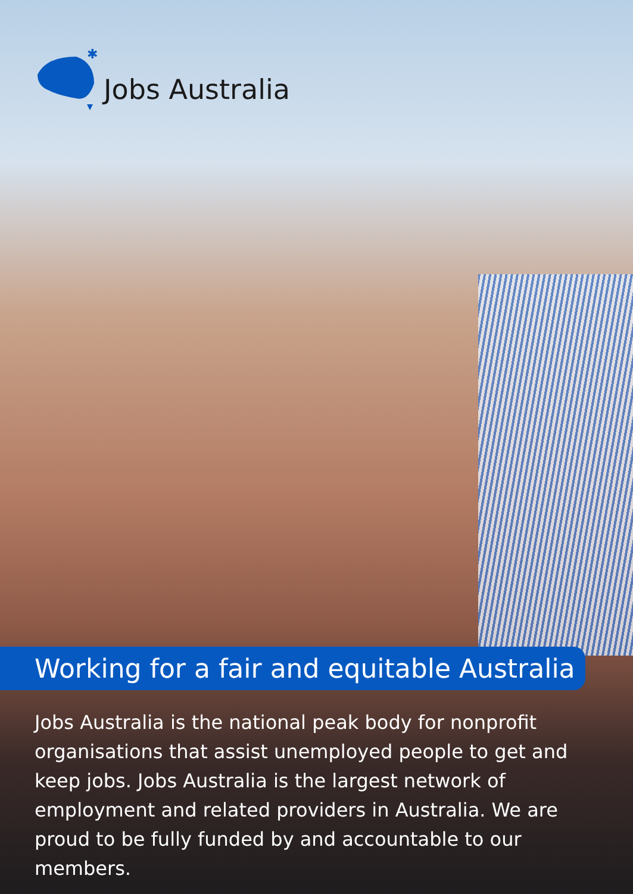✱
Jobs Australia
Working for a fair and equitable Australia
Jobs Australia is the national peak body for nonprofit organisations that assist unemployed people to get and keep jobs. Jobs Australia is the largest network of employment and related providers in Australia. We are proud to be fully funded by and accountable to our members.